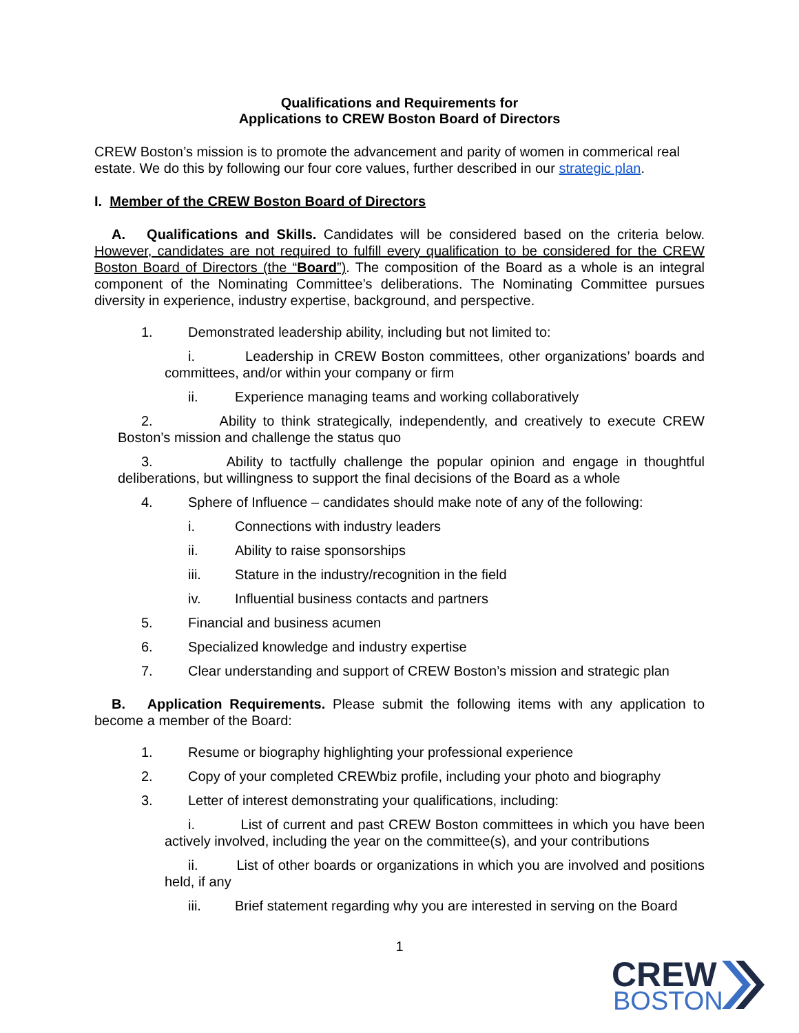Qualifications and Requirements for
Applications to CREW Boston Board of Directors
CREW Boston’s mission is to promote the advancement and parity of women in commerical real estate. We do this by following our four core values, further described in our strategic plan.
I. Member of the CREW Boston Board of Directors
A. Qualifications and Skills. Candidates will be considered based on the criteria below. However, candidates are not required to fulfill every qualification to be considered for the CREW Boston Board of Directors (the “Board”). The composition of the Board as a whole is an integral component of the Nominating Committee’s deliberations. The Nominating Committee pursues diversity in experience, industry expertise, background, and perspective.
1. Demonstrated leadership ability, including but not limited to:
i. Leadership in CREW Boston committees, other organizations’ boards and committees, and/or within your company or firm
ii. Experience managing teams and working collaboratively
2. Ability to think strategically, independently, and creatively to execute CREW Boston’s mission and challenge the status quo
3. Ability to tactfully challenge the popular opinion and engage in thoughtful deliberations, but willingness to support the final decisions of the Board as a whole
4. Sphere of Influence – candidates should make note of any of the following:
i. Connections with industry leaders
ii. Ability to raise sponsorships
iii. Stature in the industry/recognition in the field
iv. Influential business contacts and partners
5. Financial and business acumen
6. Specialized knowledge and industry expertise
7. Clear understanding and support of CREW Boston’s mission and strategic plan
B. Application Requirements. Please submit the following items with any application to become a member of the Board:
1. Resume or biography highlighting your professional experience
2. Copy of your completed CREWbiz profile, including your photo and biography
3. Letter of interest demonstrating your qualifications, including:
i. List of current and past CREW Boston committees in which you have been actively involved, including the year on the committee(s), and your contributions
ii. List of other boards or organizations in which you are involved and positions held, if any
iii. Brief statement regarding why you are interested in serving on the Board
1
CREW
BOSTON